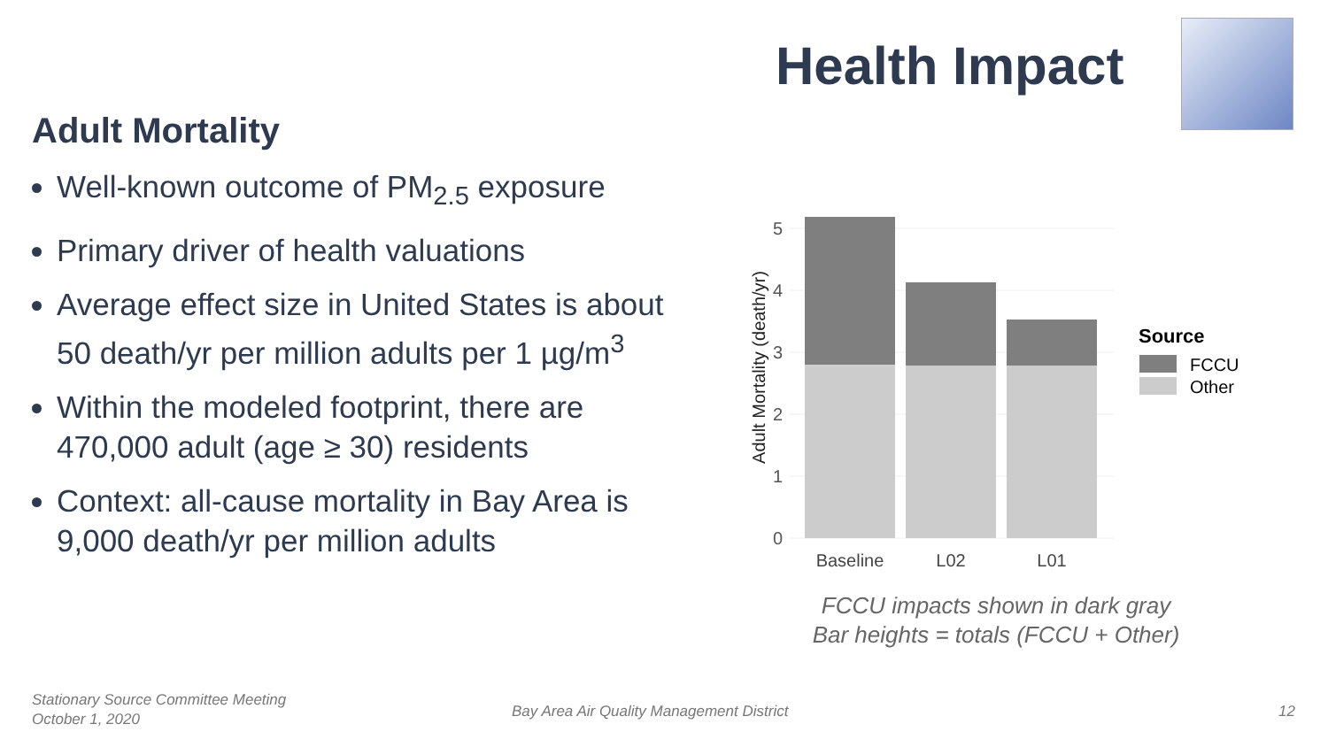Health Impact
Adult Mortality
Well-known outcome of PM<sub>2.5</sub> exposure
Primary driver of health valuations
Average effect size in United States is about 50 death/yr per million adults per 1 µg/m<sup>3</sup>
Within the modeled footprint, there are 470,000 adult (age ≥ 30) residents
Context: all-cause mortality in Bay Area is 9,000 death/yr per million adults
Adult Mortality (death/yr)
0
1
2
3
4
5
Baseline
L02
L01
Source
FCCU
Other
FCCU impacts shown in dark gray
Bar heights = totals (FCCU + Other)
Stationary Source Committee Meeting
October 1, 2020
Bay Area Air Quality Management District
12